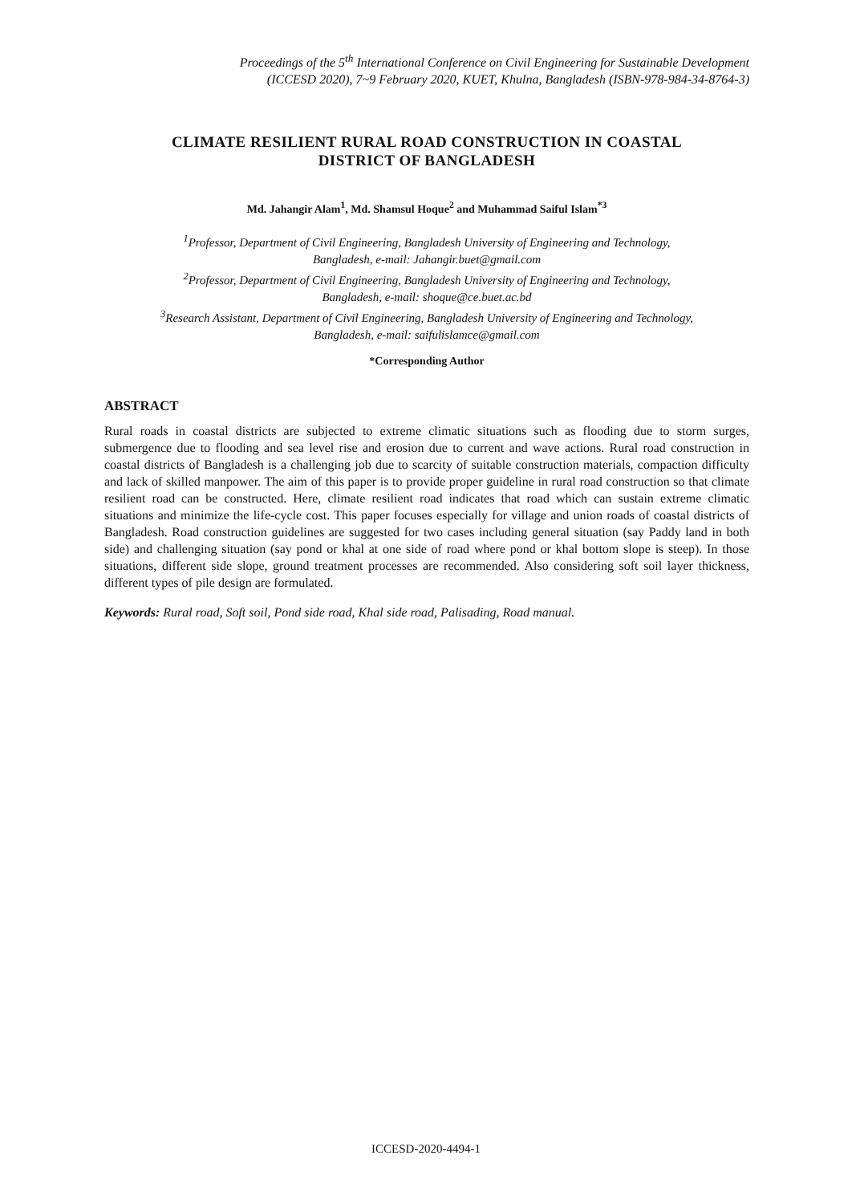Proceedings of the 5<sup>th</sup> International Conference on Civil Engineering for Sustainable Development
(ICCESD 2020), 7~9 February 2020, KUET, Khulna, Bangladesh (ISBN-978-984-34-8764-3)
CLIMATE RESILIENT RURAL ROAD CONSTRUCTION IN COASTAL
DISTRICT OF BANGLADESH
Md. Jahangir Alam<sup>1</sup>, Md. Shamsul Hoque<sup>2</sup> and Muhammad Saiful Islam<sup>*3</sup>
<sup>1</sup> Professor, Department of Civil Engineering, Bangladesh University of Engineering and Technology,
Bangladesh, e-mail: Jahangir.buet@gmail.com
<sup>2</sup> Professor, Department of Civil Engineering, Bangladesh University of Engineering and Technology,
Bangladesh, e-mail: shoque@ce.buet.ac.bd
<sup>3</sup> Research Assistant, Department of Civil Engineering, Bangladesh University of Engineering and Technology,
Bangladesh, e-mail: saifulislamce@gmail.com
*Corresponding Author
ABSTRACT
Rural roads in coastal districts are subjected to extreme climatic situations such as flooding due to storm surges, submergence due to flooding and sea level rise and erosion due to current and wave actions. Rural road construction in coastal districts of Bangladesh is a challenging job due to scarcity of suitable construction materials, compaction difficulty and lack of skilled manpower. The aim of this paper is to provide proper guideline in rural road construction so that climate resilient road can be constructed. Here, climate resilient road indicates that road which can sustain extreme climatic situations and minimize the life-cycle cost. This paper focuses especially for village and union roads of coastal districts of Bangladesh. Road construction guidelines are suggested for two cases including general situation (say Paddy land in both side) and challenging situation (say pond or khal at one side of road where pond or khal bottom slope is steep). In those situations, different side slope, ground treatment processes are recommended. Also considering soft soil layer thickness, different types of pile design are formulated.
Keywords: Rural road, Soft soil, Pond side road, Khal side road, Palisading, Road manual.
ICCESD-2020-4494-1